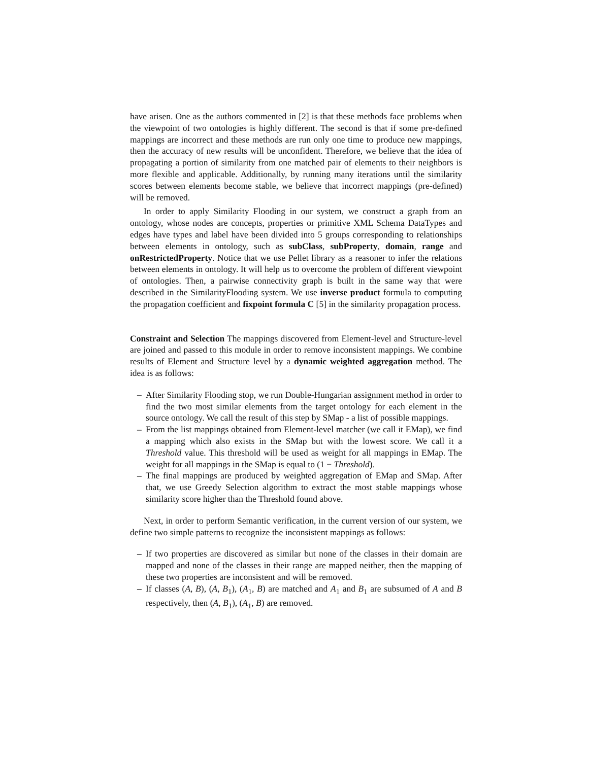have arisen. One as the authors commented in [2] is that these methods face problems when the viewpoint of two ontologies is highly different. The second is that if some pre-defined mappings are incorrect and these methods are run only one time to produce new mappings, then the accuracy of new results will be unconfident. Therefore, we believe that the idea of propagating a portion of similarity from one matched pair of elements to their neighbors is more flexible and applicable. Additionally, by running many iterations until the similarity scores between elements become stable, we believe that incorrect mappings (pre-defined) will be removed.
In order to apply Similarity Flooding in our system, we construct a graph from an ontology, whose nodes are concepts, properties or primitive XML Schema DataTypes and edges have types and label have been divided into 5 groups corresponding to relationships between elements in ontology, such as subClass, subProperty, domain, range and onRestrictedProperty. Notice that we use Pellet library as a reasoner to infer the relations between elements in ontology. It will help us to overcome the problem of different viewpoint of ontologies. Then, a pairwise connectivity graph is built in the same way that were described in the SimilarityFlooding system. We use inverse product formula to computing the propagation coefficient and fixpoint formula C [5] in the similarity propagation process.
Constraint and Selection The mappings discovered from Element-level and Structure-level are joined and passed to this module in order to remove inconsistent mappings. We combine results of Element and Structure level by a dynamic weighted aggregation method. The idea is as follows:
– After Similarity Flooding stop, we run Double-Hungarian assignment method in order to find the two most similar elements from the target ontology for each element in the source ontology. We call the result of this step by SMap - a list of possible mappings.
– From the list mappings obtained from Element-level matcher (we call it EMap), we find a mapping which also exists in the SMap but with the lowest score. We call it a Threshold value. This threshold will be used as weight for all mappings in EMap. The weight for all mappings in the SMap is equal to (1 − Threshold).
– The final mappings are produced by weighted aggregation of EMap and SMap. After that, we use Greedy Selection algorithm to extract the most stable mappings whose similarity score higher than the Threshold found above.
Next, in order to perform Semantic verification, in the current version of our system, we define two simple patterns to recognize the inconsistent mappings as follows:
– If two properties are discovered as similar but none of the classes in their domain are mapped and none of the classes in their range are mapped neither, then the mapping of these two properties are inconsistent and will be removed.
– If classes (A, B), (A, B<sub>1</sub>), (A<sub>1</sub>, B) are matched and A<sub>1</sub> and B<sub>1</sub> are subsumed of A and B respectively, then (A, B<sub>1</sub>), (A<sub>1</sub>, B) are removed.